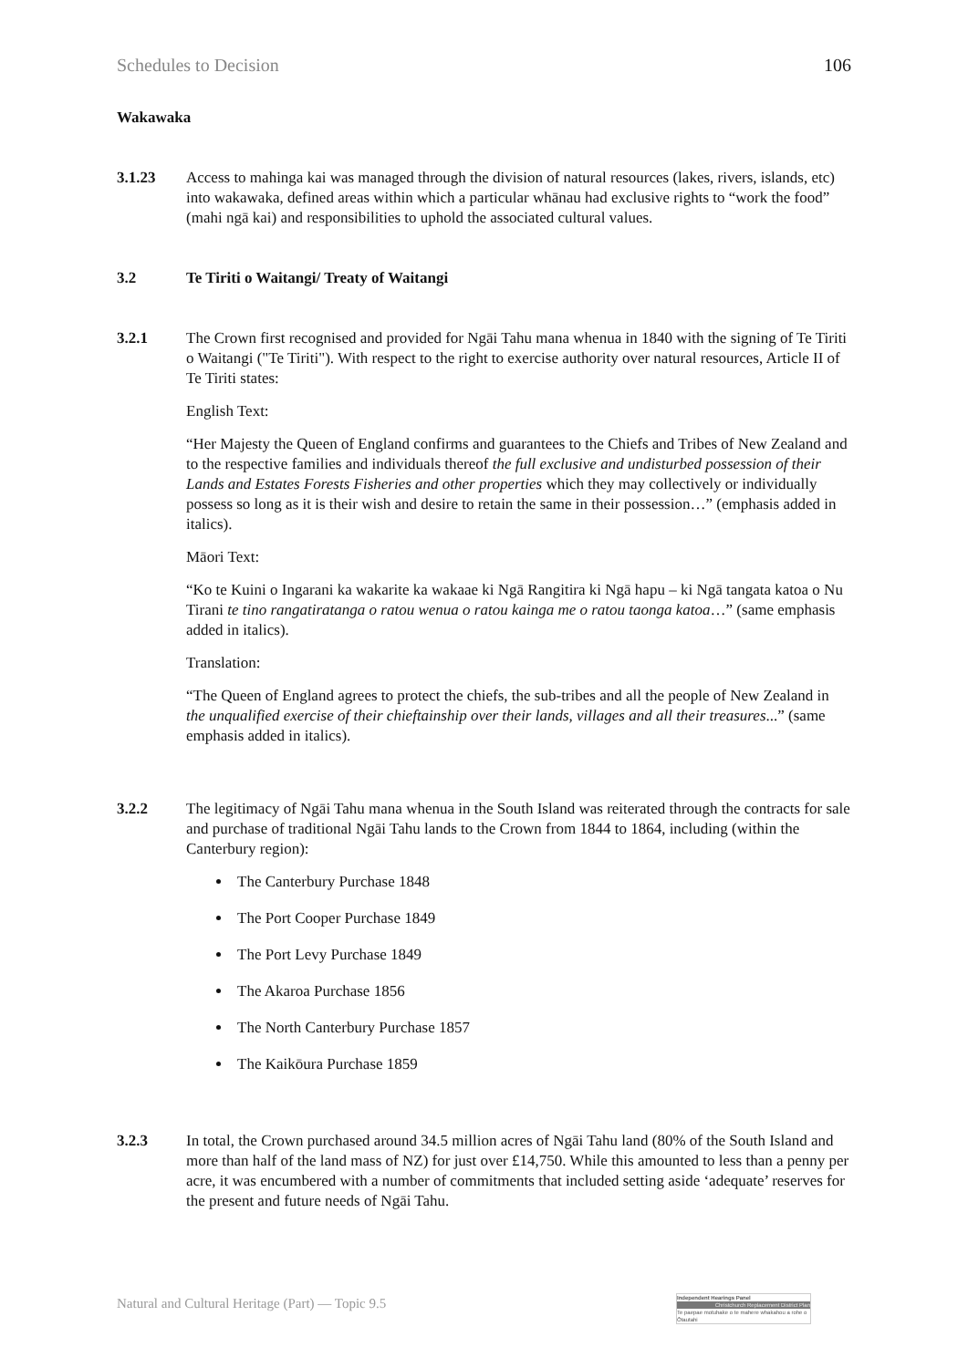Schedules to Decision 106
Wakawaka
3.1.23 Access to mahinga kai was managed through the division of natural resources (lakes, rivers, islands, etc) into wakawaka, defined areas within which a particular whānau had exclusive rights to “work the food” (mahi ngā kai) and responsibilities to uphold the associated cultural values.
3.2 Te Tiriti o Waitangi/ Treaty of Waitangi
3.2.1 The Crown first recognised and provided for Ngāi Tahu mana whenua in 1840 with the signing of Te Tiriti o Waitangi ("Te Tiriti"). With respect to the right to exercise authority over natural resources, Article II of Te Tiriti states:
English Text:
“Her Majesty the Queen of England confirms and guarantees to the Chiefs and Tribes of New Zealand and to the respective families and individuals thereof the full exclusive and undisturbed possession of their Lands and Estates Forests Fisheries and other properties which they may collectively or individually possess so long as it is their wish and desire to retain the same in their possession…” (emphasis added in italics).
Māori Text:
“Ko te Kuini o Ingarani ka wakarite ka wakaae ki Ngā Rangitira ki Ngā hapu – ki Ngā tangata katoa o Nu Tirani te tino rangatiratanga o ratou wenua o ratou kainga me o ratou taonga katoa…” (same emphasis added in italics).
Translation:
“The Queen of England agrees to protect the chiefs, the sub-tribes and all the people of New Zealand in the unqualified exercise of their chieftainship over their lands, villages and all their treasures...” (same emphasis added in italics).
3.2.2 The legitimacy of Ngāi Tahu mana whenua in the South Island was reiterated through the contracts for sale and purchase of traditional Ngāi Tahu lands to the Crown from 1844 to 1864, including (within the Canterbury region):
The Canterbury Purchase 1848
The Port Cooper Purchase 1849
The Port Levy Purchase 1849
The Akaroa Purchase 1856
The North Canterbury Purchase 1857
The Kaikōura Purchase 1859
3.2.3 In total, the Crown purchased around 34.5 million acres of Ngāi Tahu land (80% of the South Island and more than half of the land mass of NZ) for just over £14,750. While this amounted to less than a penny per acre, it was encumbered with a number of commitments that included setting aside ‘adequate’ reserves for the present and future needs of Ngāi Tahu.
Natural and Cultural Heritage (Part) — Topic 9.5
Independent Hearings Panel
Christchurch Replacement District Plan
Te paepae motuhake o te mahere whakahou a rohe o Ōtautahi